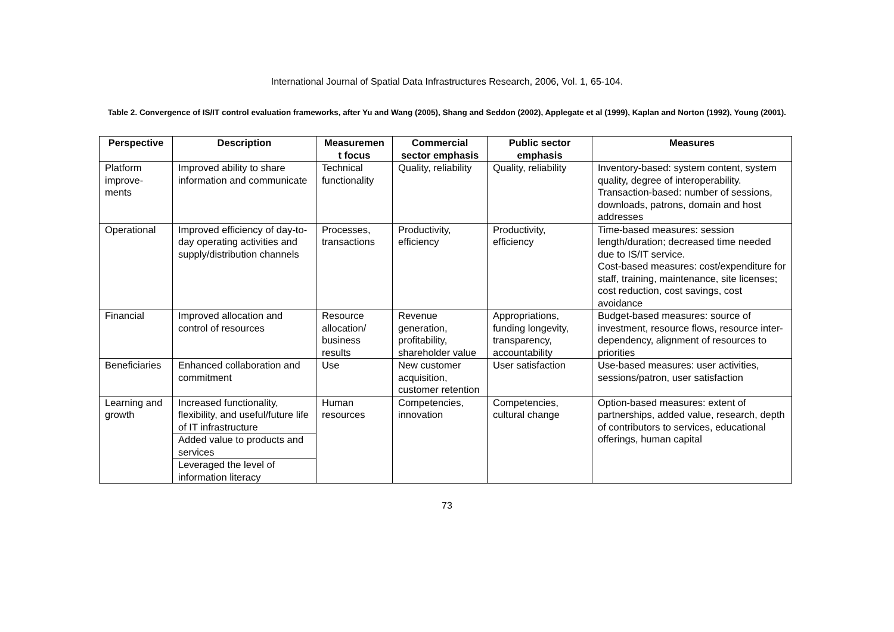International Journal of Spatial Data Infrastructures Research, 2006, Vol. 1, 65-104.
Table 2. Convergence of IS/IT control evaluation frameworks, after Yu and Wang (2005), Shang and Seddon (2002), Applegate et al (1999), Kaplan and Norton (1992), Young (2001).
| Perspective | Description | Measuremen t focus | Commercial sector emphasis | Public sector emphasis | Measures |
| --- | --- | --- | --- | --- | --- |
| Platform improve-ments | Improved ability to share information and communicate | Technical functionality | Quality, reliability | Quality, reliability | Inventory-based: system content, system quality, degree of interoperability. Transaction-based: number of sessions, downloads, patrons, domain and host addresses |
| Operational | Improved efficiency of day-to-day operating activities and supply/distribution channels | Processes, transactions | Productivity, efficiency | Productivity, efficiency | Time-based measures: session length/duration; decreased time needed due to IS/IT service. Cost-based measures: cost/expenditure for staff, training, maintenance, site licenses; cost reduction, cost savings, cost avoidance |
| Financial | Improved allocation and control of resources | Resource allocation/ business results | Revenue generation, profitability, shareholder value | Appropriations, funding longevity, transparency, accountability | Budget-based measures: source of investment, resource flows, resource inter-dependency, alignment of resources to priorities |
| Beneficiaries | Enhanced collaboration and commitment | Use | New customer acquisition, customer retention | User satisfaction | Use-based measures: user activities, sessions/patron, user satisfaction |
| Learning and growth | Increased functionality, flexibility, and useful/future life of IT infrastructure | Human resources | Competencies, innovation | Competencies, cultural change | Option-based measures: extent of partnerships, added value, research, depth of contributors to services, educational offerings, human capital |
| | Added value to products and services | | | | |
| | Leveraged the level of information literacy | | | | |
73